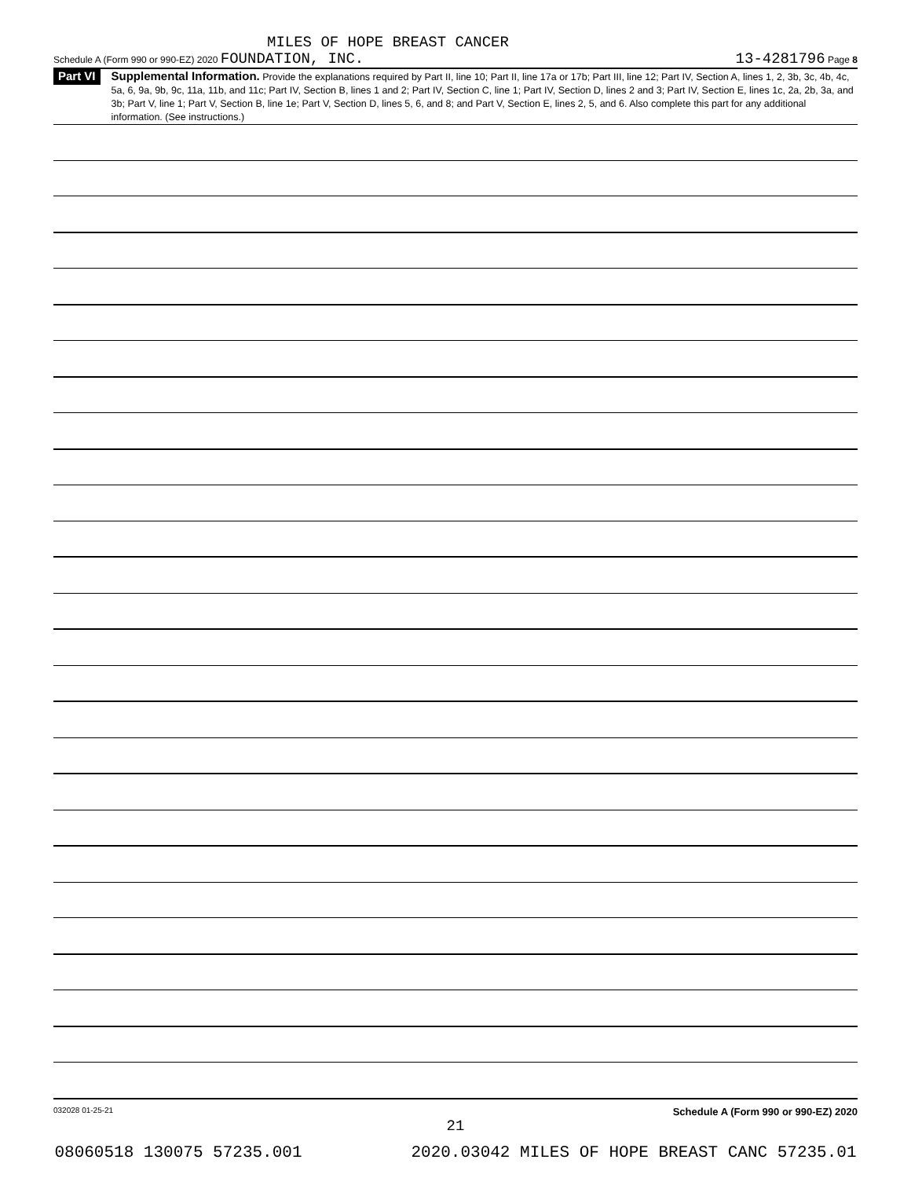MILES OF HOPE BREAST CANCER
Schedule A (Form 990 or 990-EZ) 2020 FOUNDATION, INC. 13-4281796 Page 8
Part VI
Supplemental Information. Provide the explanations required by Part II, line 10; Part II, line 17a or 17b; Part III, line 12; Part IV, Section A, lines 1, 2, 3b, 3c, 4b, 4c, 5a, 6, 9a, 9b, 9c, 11a, 11b, and 11c; Part IV, Section B, lines 1 and 2; Part IV, Section C, line 1; Part IV, Section D, lines 2 and 3; Part IV, Section E, lines 1c, 2a, 2b, 3a, and 3b; Part V, line 1; Part V, Section B, line 1e; Part V, Section D, lines 5, 6, and 8; and Part V, Section E, lines 2, 5, and 6. Also complete this part for any additional information. (See instructions.)
032028 01-25-21 Schedule A (Form 990 or 990-EZ) 2020
21
08060518 130075 57235.001 2020.03042 MILES OF HOPE BREAST CANC 57235.01